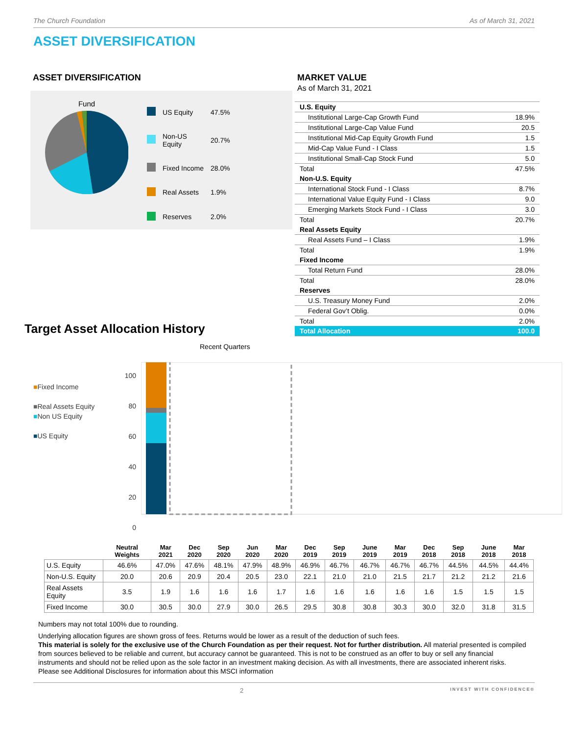The Church Foundation As of March 31, 2021
ASSET DIVERSIFICATION
ASSET DIVERSIFICATION
Fund
| | US Equity | 47.5% |
| | Non-US Equity | 20.7% |
| | Fixed Income | 28.0% |
| | Real Assets | 1.9% |
| | Reserves | 2.0% |
MARKET VALUE
As of March 31, 2021
| U.S. Equity | |
| Institutional Large-Cap Growth Fund | 18.9% |
| Institutional Large-Cap Value Fund | 20.5 |
| Institutional Mid-Cap Equity Growth Fund | 1.5 |
| Mid-Cap Value Fund - I Class | 1.5 |
| Institutional Small-Cap Stock Fund | 5.0 |
| Total | 47.5% |
| Non-U.S. Equity | |
| International Stock Fund - I Class | 8.7% |
| International Value Equity Fund - I Class | 9.0 |
| Emerging Markets Stock Fund - I Class | 3.0 |
| Total | 20.7% |
| Real Assets Equity | |
| Real Assets Fund – I Class | 1.9% |
| Total | 1.9% |
| Fixed Income | |
| Total Return Fund | 28.0% |
| Total | 28.0% |
| Reserves | |
| U.S. Treasury Money Fund | 2.0% |
| Federal Gov’t Oblig. | 0.0% |
| Total | 2.0% |
| Total Allocation | 100.0 |
Target Asset Allocation History
■Fixed Income
■Real Assets Equity
■Non US Equity
■US Equity
100
80
60
40
20
0
Recent Quarters
| | Neutral Weights | Mar 2021 | Dec 2020 | Sep 2020 | Jun 2020 | Mar 2020 | Dec 2019 | Sep 2019 | June 2019 | Mar 2019 | Dec 2018 | Sep 2018 | June 2018 | Mar 2018 |
| --- | --- | --- | --- | --- | --- | --- | --- | --- | --- | --- | --- | --- | --- | --- |
| U.S. Equity | 46.6% | 47.0% | 47.6% | 48.1% | 47.9% | 48.9% | 46.9% | 46.7% | 46.7% | 46.7% | 46.7% | 44.5% | 44.5% | 44.4% |
| Non-U.S. Equity | 20.0 | 20.6 | 20.9 | 20.4 | 20.5 | 23.0 | 22.1 | 21.0 | 21.0 | 21.5 | 21.7 | 21.2 | 21.2 | 21.6 |
| Real Assets Equity | 3.5 | 1.9 | 1.6 | 1.6 | 1.6 | 1.7 | 1.6 | 1.6 | 1.6 | 1.6 | 1.6 | 1.5 | 1.5 | 1.5 |
| Fixed Income | 30.0 | 30.5 | 30.0 | 27.9 | 30.0 | 26.5 | 29.5 | 30.8 | 30.8 | 30.3 | 30.0 | 32.0 | 31.8 | 31.5 |
Numbers may not total 100% due to rounding.
Underlying allocation figures are shown gross of fees. Returns would be lower as a result of the deduction of such fees.
This material is solely for the exclusive use of the Church Foundation as per their request. Not for further distribution. All material presented is compiled from sources believed to be reliable and current, but accuracy cannot be guaranteed. This is not to be construed as an offer to buy or sell any financial instruments and should not be relied upon as the sole factor in an investment making decision. As with all investments, there are associated inherent risks.
Please see Additional Disclosures for information about this MSCI information
2 INVEST WITH CONFIDENCE®